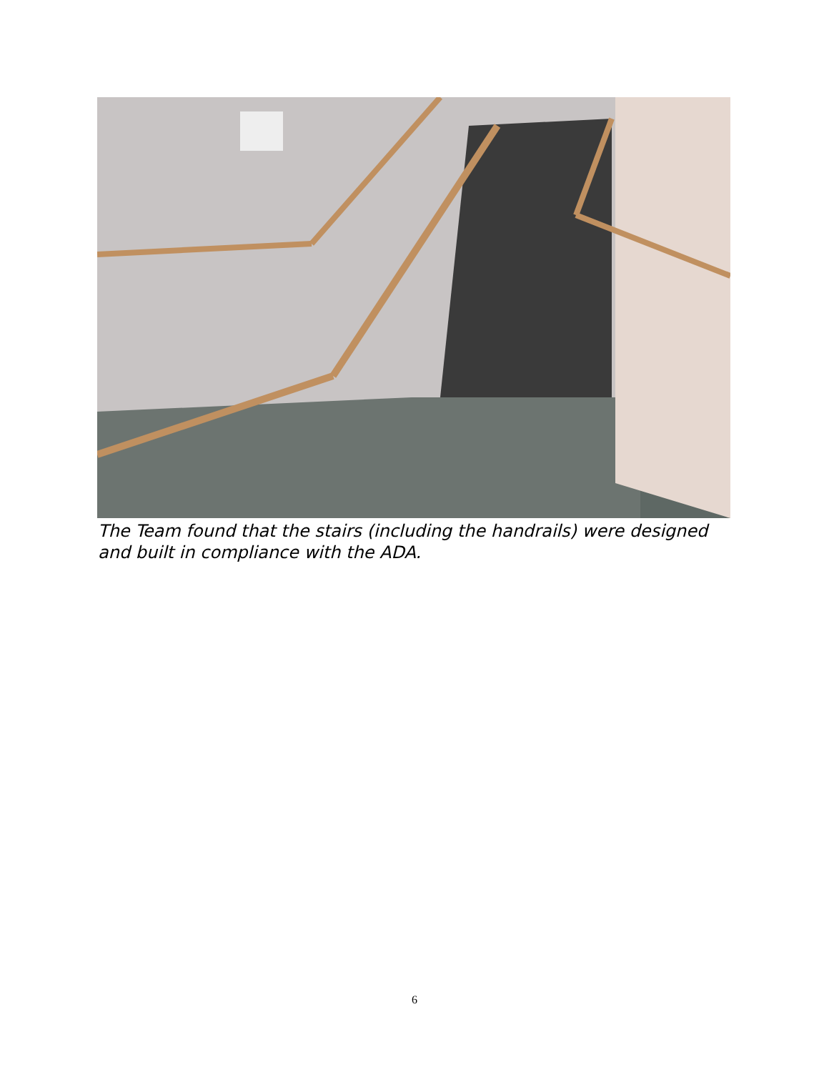The Team found that the stairs (including the handrails) were designed and built in compliance with the ADA.
6